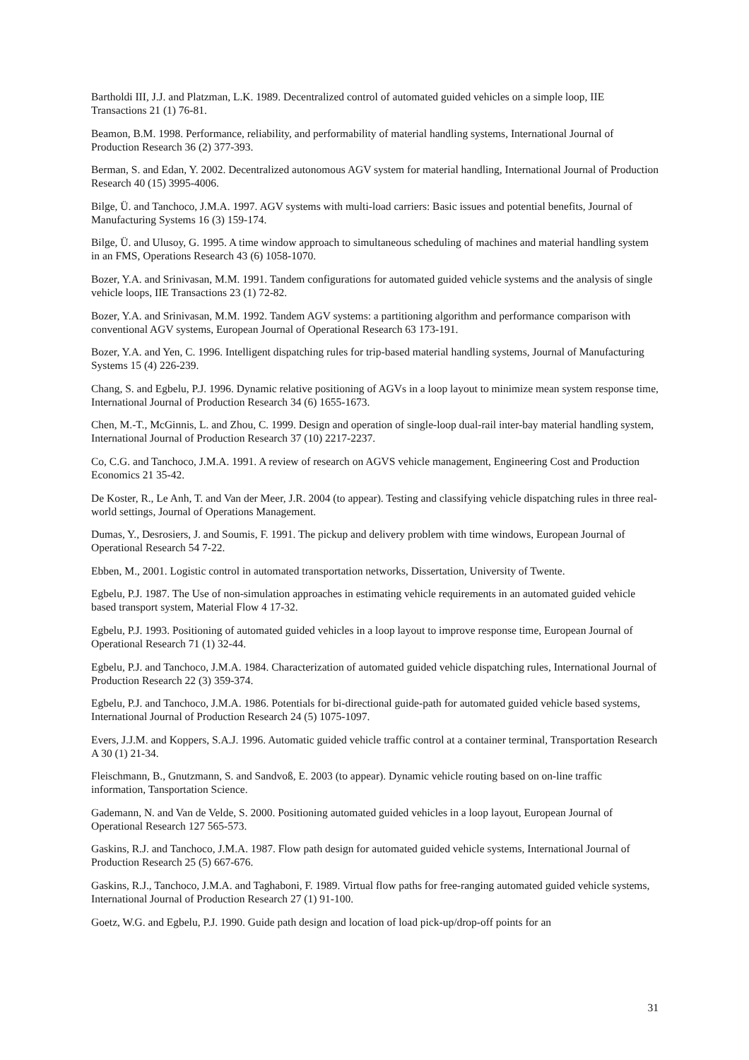Bartholdi III, J.J. and Platzman, L.K. 1989. Decentralized control of automated guided vehicles on a simple loop, IIE Transactions 21 (1) 76-81.
Beamon, B.M. 1998. Performance, reliability, and performability of material handling systems, International Journal of Production Research 36 (2) 377-393.
Berman, S. and Edan, Y. 2002. Decentralized autonomous AGV system for material handling, International Journal of Production Research 40 (15) 3995-4006.
Bilge, Ü. and Tanchoco, J.M.A. 1997. AGV systems with multi-load carriers: Basic issues and potential benefits, Journal of Manufacturing Systems 16 (3) 159-174.
Bilge, Ü. and Ulusoy, G. 1995. A time window approach to simultaneous scheduling of machines and material handling system in an FMS, Operations Research 43 (6) 1058-1070.
Bozer, Y.A. and Srinivasan, M.M. 1991. Tandem configurations for automated guided vehicle systems and the analysis of single vehicle loops, IIE Transactions 23 (1) 72-82.
Bozer, Y.A. and Srinivasan, M.M. 1992. Tandem AGV systems: a partitioning algorithm and performance comparison with conventional AGV systems, European Journal of Operational Research 63 173-191.
Bozer, Y.A. and Yen, C. 1996. Intelligent dispatching rules for trip-based material handling systems, Journal of Manufacturing Systems 15 (4) 226-239.
Chang, S. and Egbelu, P.J. 1996. Dynamic relative positioning of AGVs in a loop layout to minimize mean system response time, International Journal of Production Research 34 (6) 1655-1673.
Chen, M.-T., McGinnis, L. and Zhou, C. 1999. Design and operation of single-loop dual-rail inter-bay material handling system, International Journal of Production Research 37 (10) 2217-2237.
Co, C.G. and Tanchoco, J.M.A. 1991. A review of research on AGVS vehicle management, Engineering Cost and Production Economics 21 35-42.
De Koster, R., Le Anh, T. and Van der Meer, J.R. 2004 (to appear). Testing and classifying vehicle dispatching rules in three real-world settings, Journal of Operations Management.
Dumas, Y., Desrosiers, J. and Soumis, F. 1991. The pickup and delivery problem with time windows, European Journal of Operational Research 54 7-22.
Ebben, M., 2001. Logistic control in automated transportation networks, Dissertation, University of Twente.
Egbelu, P.J. 1987. The Use of non-simulation approaches in estimating vehicle requirements in an automated guided vehicle based transport system, Material Flow 4 17-32.
Egbelu, P.J. 1993. Positioning of automated guided vehicles in a loop layout to improve response time, European Journal of Operational Research 71 (1) 32-44.
Egbelu, P.J. and Tanchoco, J.M.A. 1984. Characterization of automated guided vehicle dispatching rules, International Journal of Production Research 22 (3) 359-374.
Egbelu, P.J. and Tanchoco, J.M.A. 1986. Potentials for bi-directional guide-path for automated guided vehicle based systems, International Journal of Production Research 24 (5) 1075-1097.
Evers, J.J.M. and Koppers, S.A.J. 1996. Automatic guided vehicle traffic control at a container terminal, Transportation Research A 30 (1) 21-34.
Fleischmann, B., Gnutzmann, S. and Sandvoß, E. 2003 (to appear). Dynamic vehicle routing based on on-line traffic information, Tansportation Science.
Gademann, N. and Van de Velde, S. 2000. Positioning automated guided vehicles in a loop layout, European Journal of Operational Research 127 565-573.
Gaskins, R.J. and Tanchoco, J.M.A. 1987. Flow path design for automated guided vehicle systems, International Journal of Production Research 25 (5) 667-676.
Gaskins, R.J., Tanchoco, J.M.A. and Taghaboni, F. 1989. Virtual flow paths for free-ranging automated guided vehicle systems, International Journal of Production Research 27 (1) 91-100.
Goetz, W.G. and Egbelu, P.J. 1990. Guide path design and location of load pick-up/drop-off points for an
31